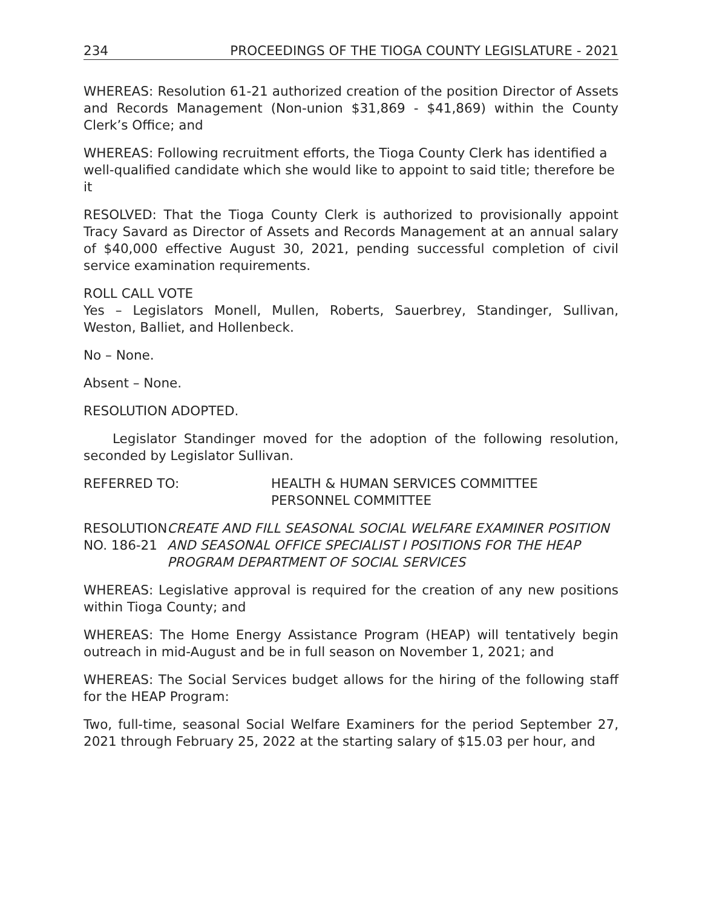234 PROCEEDINGS OF THE TIOGA COUNTY LEGISLATURE - 2021
WHEREAS: Resolution 61-21 authorized creation of the position Director of Assets and Records Management (Non-union $31,869 - $41,869) within the County Clerk’s Office; and
WHEREAS: Following recruitment efforts, the Tioga County Clerk has identified a well-qualified candidate which she would like to appoint to said title; therefore be it
RESOLVED: That the Tioga County Clerk is authorized to provisionally appoint Tracy Savard as Director of Assets and Records Management at an annual salary of $40,000 effective August 30, 2021, pending successful completion of civil service examination requirements.
ROLL CALL VOTE
Yes – Legislators Monell, Mullen, Roberts, Sauerbrey, Standinger, Sullivan, Weston, Balliet, and Hollenbeck.
No – None.
Absent – None.
RESOLUTION ADOPTED.
Legislator Standinger moved for the adoption of the following resolution, seconded by Legislator Sullivan.
REFERRED TO: HEALTH & HUMAN SERVICES COMMITTEE
PERSONNEL COMMITTEE
RESOLUTION NO. 186-21 CREATE AND FILL SEASONAL SOCIAL WELFARE EXAMINER POSITION AND SEASONAL OFFICE SPECIALIST I POSITIONS FOR THE HEAP PROGRAM DEPARTMENT OF SOCIAL SERVICES
WHEREAS: Legislative approval is required for the creation of any new positions within Tioga County; and
WHEREAS: The Home Energy Assistance Program (HEAP) will tentatively begin outreach in mid-August and be in full season on November 1, 2021; and
WHEREAS: The Social Services budget allows for the hiring of the following staff for the HEAP Program:
Two, full-time, seasonal Social Welfare Examiners for the period September 27, 2021 through February 25, 2022 at the starting salary of $15.03 per hour, and